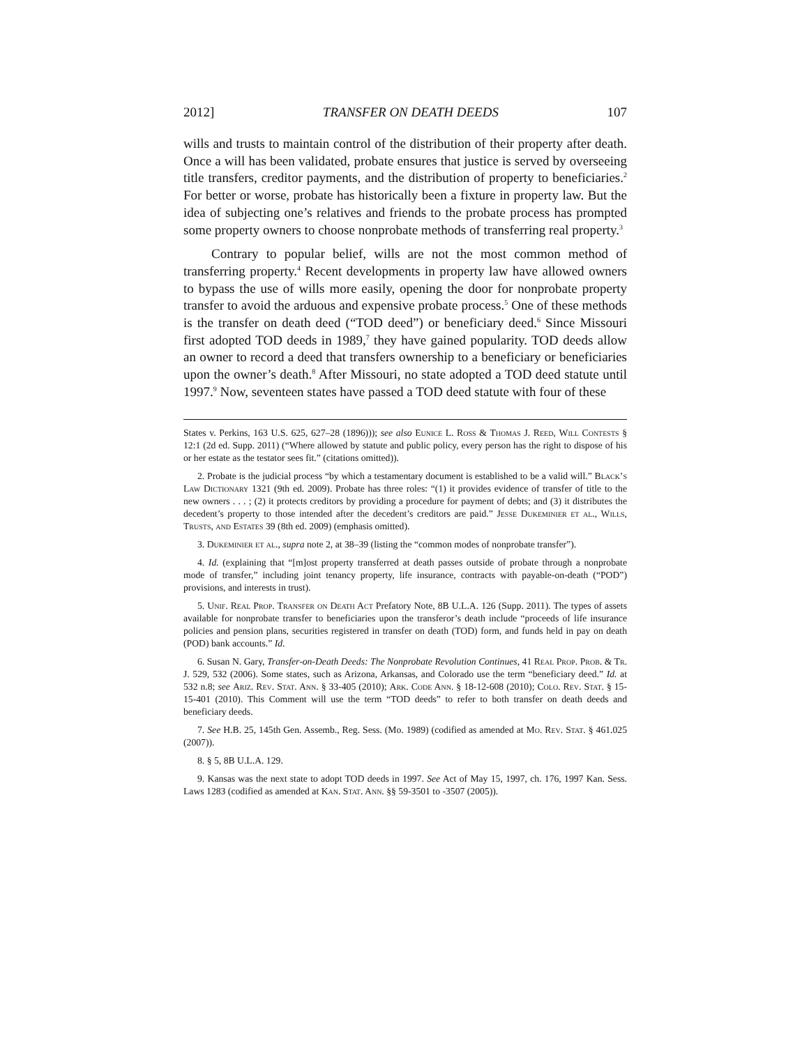2012] TRANSFER ON DEATH DEEDS 107
wills and trusts to maintain control of the distribution of their property after death. Once a will has been validated, probate ensures that justice is served by overseeing title transfers, creditor payments, and the distribution of property to beneficiaries.<sup>2</sup> For better or worse, probate has historically been a fixture in property law. But the idea of subjecting one’s relatives and friends to the probate process has prompted some property owners to choose nonprobate methods of transferring real property.<sup>3</sup>
Contrary to popular belief, wills are not the most common method of transferring property.<sup>4</sup> Recent developments in property law have allowed owners to bypass the use of wills more easily, opening the door for nonprobate property transfer to avoid the arduous and expensive probate process.<sup>5</sup> One of these methods is the transfer on death deed (“TOD deed”) or beneficiary deed.<sup>6</sup> Since Missouri first adopted TOD deeds in 1989,<sup>7</sup> they have gained popularity. TOD deeds allow an owner to record a deed that transfers ownership to a beneficiary or beneficiaries upon the owner’s death.<sup>8</sup> After Missouri, no state adopted a TOD deed statute until 1997.<sup>9</sup> Now, seventeen states have passed a TOD deed statute with four of these
States v. Perkins, 163 U.S. 625, 627–28 (1896))); see also Eunice L. Ross & Thomas J. Reed, Will Contests § 12:1 (2d ed. Supp. 2011) (“Where allowed by statute and public policy, every person has the right to dispose of his or her estate as the testator sees fit.” (citations omitted)).
2. Probate is the judicial process “by which a testamentary document is established to be a valid will.” Black’s Law Dictionary 1321 (9th ed. 2009). Probate has three roles: “(1) it provides evidence of transfer of title to the new owners . . . ; (2) it protects creditors by providing a procedure for payment of debts; and (3) it distributes the decedent’s property to those intended after the decedent’s creditors are paid.” Jesse Dukeminier et al., Wills, Trusts, and Estates 39 (8th ed. 2009) (emphasis omitted).
3. Dukeminier et al., supra note 2, at 38–39 (listing the “common modes of nonprobate transfer”).
4. Id. (explaining that “[m]ost property transferred at death passes outside of probate through a nonprobate mode of transfer,” including joint tenancy property, life insurance, contracts with payable-on-death (“POD”) provisions, and interests in trust).
5. Unif. Real Prop. Transfer on Death Act Prefatory Note, 8B U.L.A. 126 (Supp. 2011). The types of assets available for nonprobate transfer to beneficiaries upon the transferor’s death include “proceeds of life insurance policies and pension plans, securities registered in transfer on death (TOD) form, and funds held in pay on death (POD) bank accounts.” Id.
6. Susan N. Gary, Transfer-on-Death Deeds: The Nonprobate Revolution Continues, 41 Real Prop. Prob. & Tr. J. 529, 532 (2006). Some states, such as Arizona, Arkansas, and Colorado use the term “beneficiary deed.” Id. at 532 n.8; see Ariz. Rev. Stat. Ann. § 33-405 (2010); Ark. Code Ann. § 18-12-608 (2010); Colo. Rev. Stat. § 15-15-401 (2010). This Comment will use the term “TOD deeds” to refer to both transfer on death deeds and beneficiary deeds.
7. See H.B. 25, 145th Gen. Assemb., Reg. Sess. (Mo. 1989) (codified as amended at Mo. Rev. Stat. § 461.025 (2007)).
8. § 5, 8B U.L.A. 129.
9. Kansas was the next state to adopt TOD deeds in 1997. See Act of May 15, 1997, ch. 176, 1997 Kan. Sess. Laws 1283 (codified as amended at Kan. Stat. Ann. §§ 59-3501 to -3507 (2005)).